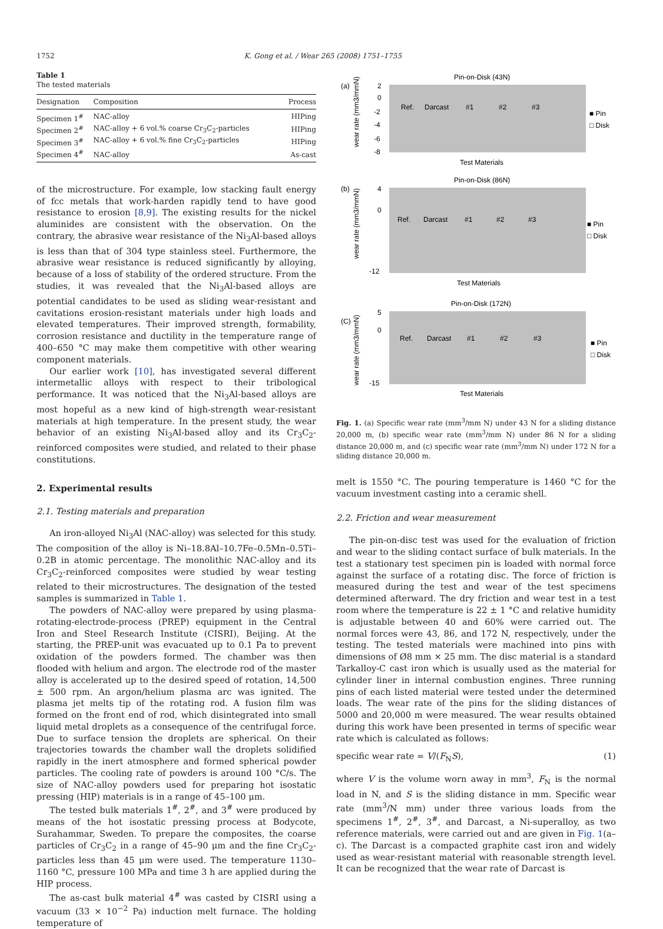1752 K. Gong et al. / Wear 265 (2008) 1751–1755
Table 1
The tested materials
| Designation | Composition | Process |
| --- | --- | --- |
| Specimen 1<sup>#</sup> | NAC-alloy | HIPing |
| Specimen 2<sup>#</sup> | NAC-alloy + 6 vol.% coarse Cr<sub>3</sub>C<sub>2</sub>-particles | HIPing |
| Specimen 3<sup>#</sup> | NAC-alloy + 6 vol.% fine Cr<sub>3</sub>C<sub>2</sub>-particles | HIPing |
| Specimen 4<sup>#</sup> | NAC-alloy | As-cast |
of the microstructure. For example, low stacking fault energy of fcc metals that work-harden rapidly tend to have good resistance to erosion [8,9]. The existing results for the nickel aluminides are consistent with the observation. On the contrary, the abrasive wear resistance of the Ni<sub>3</sub>Al-based alloys is less than that of 304 type stainless steel. Furthermore, the abrasive wear resistance is reduced significantly by alloying, because of a loss of stability of the ordered structure. From the studies, it was revealed that the Ni<sub>3</sub>Al-based alloys are potential candidates to be used as sliding wear-resistant and cavitations erosion-resistant materials under high loads and elevated temperatures. Their improved strength, formability, corrosion resistance and ductility in the temperature range of 400–650 °C may make them competitive with other wearing component materials.
Our earlier work [10], has investigated several different intermetallic alloys with respect to their tribological performance. It was noticed that the Ni<sub>3</sub>Al-based alloys are most hopeful as a new kind of high-strength wear-resistant materials at high temperature. In the present study, the wear behavior of an existing Ni<sub>3</sub>Al-based alloy and its Cr<sub>3</sub>C<sub>2</sub>-reinforced composites were studied, and related to their phase constitutions.
2. Experimental results
2.1. Testing materials and preparation
An iron-alloyed Ni<sub>3</sub>Al (NAC-alloy) was selected for this study. The composition of the alloy is Ni–18.8Al–10.7Fe–0.5Mn–0.5Ti–0.2B in atomic percentage. The monolithic NAC-alloy and its Cr<sub>3</sub>C<sub>2</sub>-reinforced composites were studied by wear testing related to their microstructures. The designation of the tested samples is summarized in Table 1.
The powders of NAC-alloy were prepared by using plasma-rotating-electrode-process (PREP) equipment in the Central Iron and Steel Research Institute (CISRI), Beijing. At the starting, the PREP-unit was evacuated up to 0.1 Pa to prevent oxidation of the powders formed. The chamber was then flooded with helium and argon. The electrode rod of the master alloy is accelerated up to the desired speed of rotation, 14,500 ± 500 rpm. An argon/helium plasma arc was ignited. The plasma jet melts tip of the rotating rod. A fusion film was formed on the front end of rod, which disintegrated into small liquid metal droplets as a consequence of the centrifugal force. Due to surface tension the droplets are spherical. On their trajectories towards the chamber wall the droplets solidified rapidly in the inert atmosphere and formed spherical powder particles. The cooling rate of powders is around 100 °C/s. The size of NAC-alloy powders used for preparing hot isostatic pressing (HIP) materials is in a range of 45–100 μm.
The tested bulk materials 1<sup>#</sup>, 2<sup>#</sup>, and 3<sup>#</sup> were produced by means of the hot isostatic pressing process at Bodycote, Surahammar, Sweden. To prepare the composites, the coarse particles of Cr<sub>3</sub>C<sub>2</sub> in a range of 45–90 μm and the fine Cr<sub>3</sub>C<sub>2</sub>-particles less than 45 μm were used. The temperature 1130–1160 °C, pressure 100 MPa and time 3 h are applied during the HIP process.
The as-cast bulk material 4<sup>#</sup> was casted by CISRI using a vacuum (33 × 10<sup>−2</sup> Pa) induction melt furnace. The holding temperature of
(a)
Pin-on-Disk (43N)
2
0
-2
-4
-6
-8
Test Materials
■ Pin
□ Disk
wear rate (mm3/mmN)
Ref.
Darcast
#1
#2
#3
(b)
Pin-on-Disk (86N)
4
0
-12
Test Materials
■ Pin
□ Disk
wear rate (mm3/mmN)
Ref.
Darcast
#1
#2
#3
(C)
Pin-on-Disk (172N)
5
0
-15
Test Materials
■ Pin
□ Disk
wear rate (mm3/mmN)
Ref.
Darcast
#1
#2
#3
Fig. 1. (a) Specific wear rate (mm<sup>3</sup>/mm N) under 43 N for a sliding distance 20,000 m, (b) specific wear rate (mm<sup>3</sup>/mm N) under 86 N for a sliding distance 20,000 m, and (c) specific wear rate (mm<sup>3</sup>/mm N) under 172 N for a sliding distance 20,000 m.
melt is 1550 °C. The pouring temperature is 1460 °C for the vacuum investment casting into a ceramic shell.
2.2. Friction and wear measurement
The pin-on-disc test was used for the evaluation of friction and wear to the sliding contact surface of bulk materials. In the test a stationary test specimen pin is loaded with normal force against the surface of a rotating disc. The force of friction is measured during the test and wear of the test specimens determined afterward. The dry friction and wear test in a test room where the temperature is 22 ± 1 °C and relative humidity is adjustable between 40 and 60% were carried out. The normal forces were 43, 86, and 172 N, respectively, under the testing. The tested materials were machined into pins with dimensions of Ø8 mm × 25 mm. The disc material is a standard Tarkalloy-C cast iron which is usually used as the material for cylinder liner in internal combustion engines. Three running pins of each listed material were tested under the determined loads. The wear rate of the pins for the sliding distances of 5000 and 20,000 m were measured. The wear results obtained during this work have been presented in terms of specific wear rate which is calculated as follows:
specific wear rate = V/(F<sub>N</sub>S), (1)
where V is the volume worn away in mm<sup>3</sup>, F<sub>N</sub> is the normal load in N, and S is the sliding distance in mm. Specific wear rate (mm<sup>3</sup>/N mm) under three various loads from the specimens 1<sup>#</sup>, 2<sup>#</sup>, 3<sup>#</sup>, and Darcast, a Ni-superalloy, as two reference materials, were carried out and are given in Fig. 1(a–c). The Darcast is a compacted graphite cast iron and widely used as wear-resistant material with reasonable strength level. It can be recognized that the wear rate of Darcast is